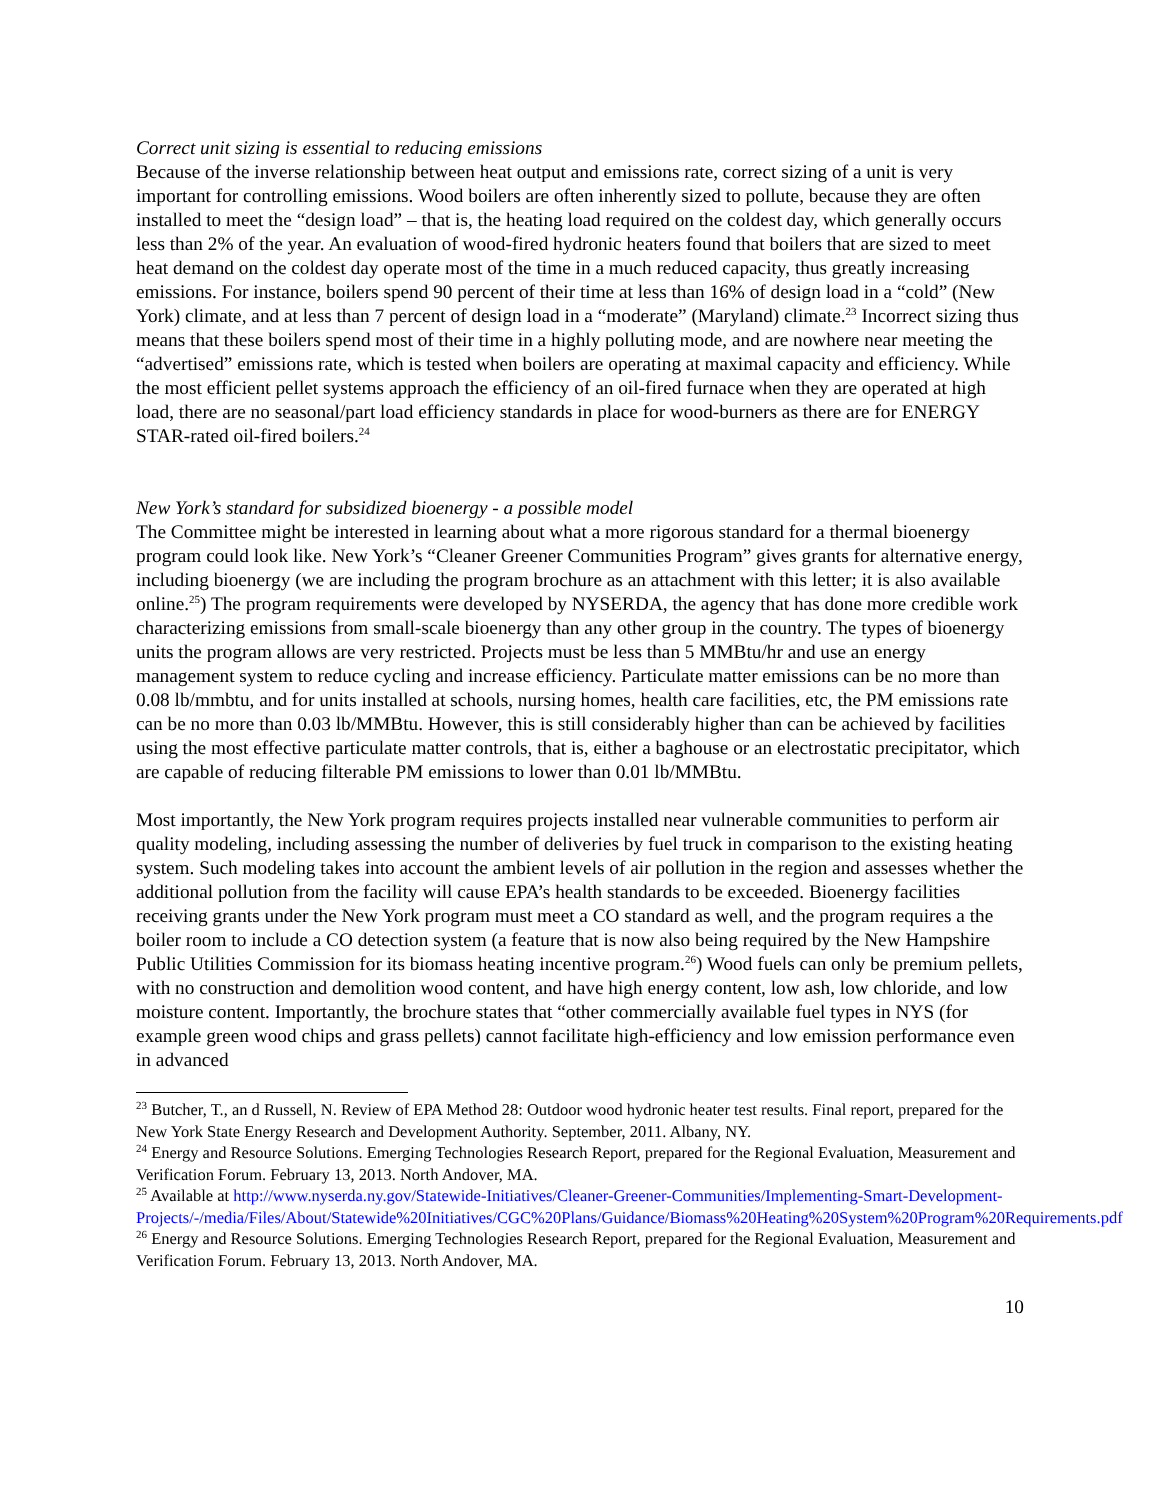Correct unit sizing is essential to reducing emissions
Because of the inverse relationship between heat output and emissions rate, correct sizing of a unit is very important for controlling emissions. Wood boilers are often inherently sized to pollute, because they are often installed to meet the “design load” – that is, the heating load required on the coldest day, which generally occurs less than 2% of the year. An evaluation of wood-fired hydronic heaters found that boilers that are sized to meet heat demand on the coldest day operate most of the time in a much reduced capacity, thus greatly increasing emissions. For instance, boilers spend 90 percent of their time at less than 16% of design load in a “cold” (New York) climate, and at less than 7 percent of design load in a “moderate” (Maryland) climate.<sup>23</sup> Incorrect sizing thus means that these boilers spend most of their time in a highly polluting mode, and are nowhere near meeting the “advertised” emissions rate, which is tested when boilers are operating at maximal capacity and efficiency. While the most efficient pellet systems approach the efficiency of an oil-fired furnace when they are operated at high load, there are no seasonal/part load efficiency standards in place for wood-burners as there are for ENERGY STAR-rated oil-fired boilers.<sup>24</sup>
New York’s standard for subsidized bioenergy - a possible model
The Committee might be interested in learning about what a more rigorous standard for a thermal bioenergy program could look like. New York’s “Cleaner Greener Communities Program” gives grants for alternative energy, including bioenergy (we are including the program brochure as an attachment with this letter; it is also available online.<sup>25</sup>) The program requirements were developed by NYSERDA, the agency that has done more credible work characterizing emissions from small-scale bioenergy than any other group in the country. The types of bioenergy units the program allows are very restricted. Projects must be less than 5 MMBtu/hr and use an energy management system to reduce cycling and increase efficiency. Particulate matter emissions can be no more than 0.08 lb/mmbtu, and for units installed at schools, nursing homes, health care facilities, etc, the PM emissions rate can be no more than 0.03 lb/MMBtu. However, this is still considerably higher than can be achieved by facilities using the most effective particulate matter controls, that is, either a baghouse or an electrostatic precipitator, which are capable of reducing filterable PM emissions to lower than 0.01 lb/MMBtu.
Most importantly, the New York program requires projects installed near vulnerable communities to perform air quality modeling, including assessing the number of deliveries by fuel truck in comparison to the existing heating system. Such modeling takes into account the ambient levels of air pollution in the region and assesses whether the additional pollution from the facility will cause EPA’s health standards to be exceeded. Bioenergy facilities receiving grants under the New York program must meet a CO standard as well, and the program requires a the boiler room to include a CO detection system (a feature that is now also being required by the New Hampshire Public Utilities Commission for its biomass heating incentive program.<sup>26</sup>) Wood fuels can only be premium pellets, with no construction and demolition wood content, and have high energy content, low ash, low chloride, and low moisture content. Importantly, the brochure states that “other commercially available fuel types in NYS (for example green wood chips and grass pellets) cannot facilitate high-efficiency and low emission performance even in advanced
<sup>23</sup> Butcher, T., an d Russell, N. Review of EPA Method 28: Outdoor wood hydronic heater test results. Final report, prepared for the New York State Energy Research and Development Authority. September, 2011. Albany, NY.
<sup>24</sup> Energy and Resource Solutions. Emerging Technologies Research Report, prepared for the Regional Evaluation, Measurement and Verification Forum. February 13, 2013. North Andover, MA.
<sup>25</sup> Available at http://www.nyserda.ny.gov/Statewide-Initiatives/Cleaner-Greener-Communities/Implementing-Smart-Development-Projects/-/media/Files/About/Statewide%20Initiatives/CGC%20Plans/Guidance/Biomass%20Heating%20System%20Program%20Requirements.pdf
<sup>26</sup> Energy and Resource Solutions. Emerging Technologies Research Report, prepared for the Regional Evaluation, Measurement and Verification Forum. February 13, 2013. North Andover, MA.
10